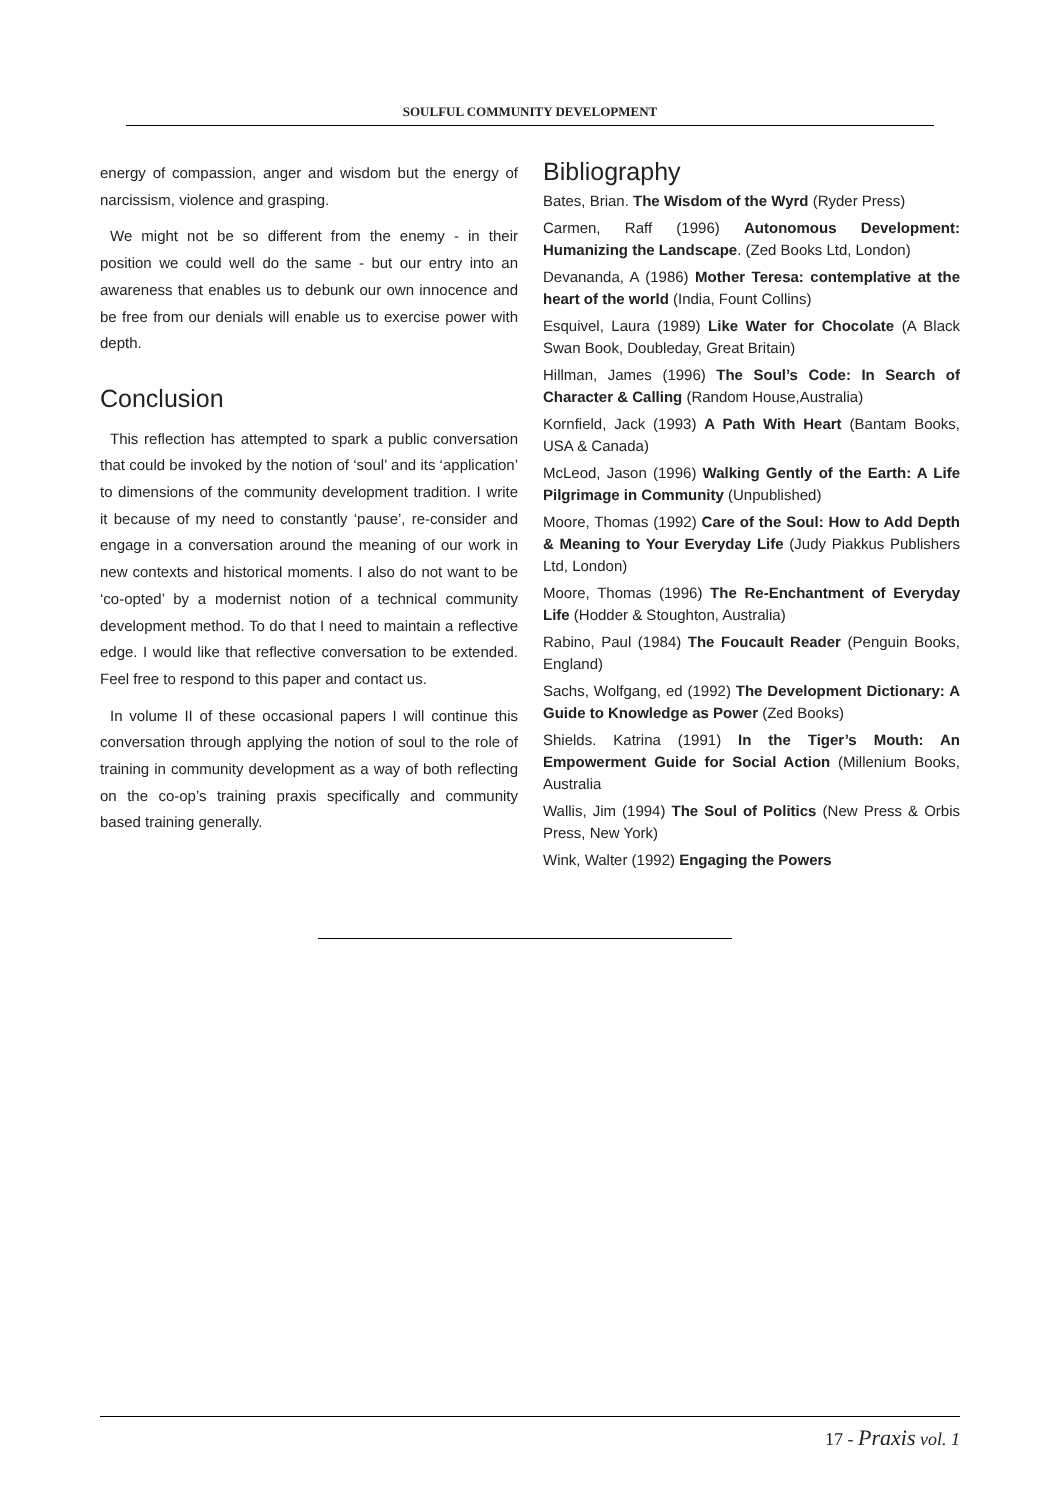SOULFUL COMMUNITY DEVELOPMENT
energy of compassion, anger and wisdom but the energy of narcissism, violence and grasping.
We might not be so different from the enemy - in their position we could well do the same - but our entry into an awareness that enables us to debunk our own innocence and be free from our denials will enable us to exercise power with depth.
Conclusion
This reflection has attempted to spark a public conversation that could be invoked by the notion of ‘soul’ and its ‘application’ to dimensions of the community development tradition. I write it because of my need to constantly ‘pause’, re-consider and engage in a conversation around the meaning of our work in new contexts and historical moments. I also do not want to be ‘co-opted’ by a modernist notion of a technical community development method. To do that I need to maintain a reflective edge. I would like that reflective conversation to be extended. Feel free to respond to this paper and contact us.
In volume II of these occasional papers I will continue this conversation through applying the notion of soul to the role of training in community development as a way of both reflecting on the co-op’s training praxis specifically and community based training generally.
Bibliography
Bates, Brian. The Wisdom of the Wyrd (Ryder Press)
Carmen, Raff (1996) Autonomous Development: Humanizing the Landscape. (Zed Books Ltd, London)
Devananda, A (1986) Mother Teresa: contemplative at the heart of the world (India, Fount Collins)
Esquivel, Laura (1989) Like Water for Chocolate (A Black Swan Book, Doubleday, Great Britain)
Hillman, James (1996) The Soul’s Code: In Search of Character & Calling (Random House,Australia)
Kornfield, Jack (1993) A Path With Heart (Bantam Books, USA & Canada)
McLeod, Jason (1996) Walking Gently of the Earth: A Life Pilgrimage in Community (Unpublished)
Moore, Thomas (1992) Care of the Soul: How to Add Depth & Meaning to Your Everyday Life (Judy Piakkus Publishers Ltd, London)
Moore, Thomas (1996) The Re-Enchantment of Everyday Life (Hodder & Stoughton, Australia)
Rabino, Paul (1984) The Foucault Reader (Penguin Books, England)
Sachs, Wolfgang, ed (1992) The Development Dictionary: A Guide to Knowledge as Power (Zed Books)
Shields. Katrina (1991) In the Tiger’s Mouth: An Empowerment Guide for Social Action (Millenium Books, Australia
Wallis, Jim (1994) The Soul of Politics (New Press & Orbis Press, New York)
Wink, Walter (1992) Engaging the Powers
17 - Praxis vol. 1